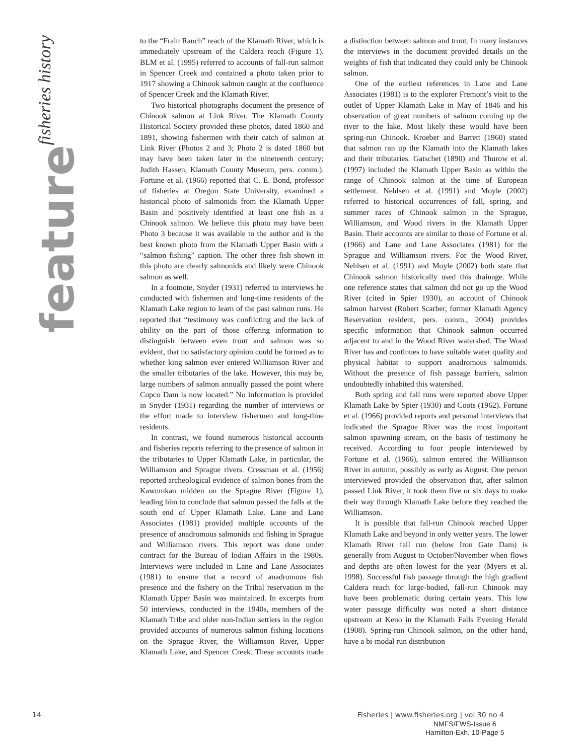fisheries history
feature
to the “Frain Ranch” reach of the Klamath River, which is immediately upstream of the Caldera reach (Figure 1). BLM et al. (1995) referred to accounts of fall-run salmon in Spencer Creek and contained a photo taken prior to 1917 showing a Chinook salmon caught at the confluence of Spencer Creek and the Klamath River.
Two historical photographs document the presence of Chinook salmon at Link River. The Klamath County Historical Society provided these photos, dated 1860 and 1891, showing fishermen with their catch of salmon at Link River (Photos 2 and 3; Photo 2 is dated 1860 but may have been taken later in the nineteenth century; Judith Hassen, Klamath County Museum, pers. comm.). Fortune et al. (1966) reported that C. E. Bond, professor of fisheries at Oregon State University, examined a historical photo of salmonids from the Klamath Upper Basin and positively identified at least one fish as a Chinook salmon. We believe this photo may have been Photo 3 because it was available to the author and is the best known photo from the Klamath Upper Basin with a “salmon fishing” caption. The other three fish shown in this photo are clearly salmonids and likely were Chinook salmon as well.
In a footnote, Snyder (1931) referred to interviews he conducted with fishermen and long-time residents of the Klamath Lake region to learn of the past salmon runs. He reported that “testimony was conflicting and the lack of ability on the part of those offering information to distinguish between even trout and salmon was so evident, that no satisfactory opinion could be formed as to whether king salmon ever entered Williamson River and the smaller tributaries of the lake. However, this may be, large numbers of salmon annually passed the point where Copco Dam is now located.” No information is provided in Snyder (1931) regarding the number of interviews or the effort made to interview fishermen and long-time residents.
In contrast, we found numerous historical accounts and fisheries reports referring to the presence of salmon in the tributaries to Upper Klamath Lake, in particular, the Williamson and Sprague rivers. Cressman et al. (1956) reported archeological evidence of salmon bones from the Kawumkan midden on the Sprague River (Figure 1), leading him to conclude that salmon passed the falls at the south end of Upper Klamath Lake. Lane and Lane Associates (1981) provided multiple accounts of the presence of anadromous salmonids and fishing in Sprague and Williamson rivers. This report was done under contract for the Bureau of Indian Affairs in the 1980s. Interviews were included in Lane and Lane Associates (1981) to ensure that a record of anadromous fish presence and the fishery on the Tribal reservation in the Klamath Upper Basin was maintained. In excerpts from 50 interviews, conducted in the 1940s, members of the Klamath Tribe and older non-Indian settlers in the region provided accounts of numerous salmon fishing locations on the Sprague River, the Williamson River, Upper Klamath Lake, and Spencer Creek. These accounts made a distinction between salmon and trout. In many instances the interviews in the document provided details on the weights of fish that indicated they could only be Chinook salmon.
One of the earliest references in Lane and Lane Associates (1981) is to the explorer Fremont’s visit to the outlet of Upper Klamath Lake in May of 1846 and his observation of great numbers of salmon coming up the river to the lake. Most likely these would have been spring-run Chinook. Kroeber and Barrett (1960) stated that salmon ran up the Klamath into the Klamath lakes and their tributaries. Gatschet (1890) and Thurow et al. (1997) included the Klamath Upper Basin as within the range of Chinook salmon at the time of European settlement. Nehlsen et al. (1991) and Moyle (2002) referred to historical occurrences of fall, spring, and summer races of Chinook salmon in the Sprague, Williamson, and Wood rivers in the Klamath Upper Basin. Their accounts are similar to those of Fortune et al. (1966) and Lane and Lane Associates (1981) for the Sprague and Williamson rivers. For the Wood River, Nehlsen et al. (1991) and Moyle (2002) both state that Chinook salmon historically used this drainage. While one reference states that salmon did not go up the Wood River (cited in Spier 1930), an account of Chinook salmon harvest (Robert Scarber, former Klamath Agency Reservation resident, pers. comm., 2004) provides specific information that Chinook salmon occurred adjacent to and in the Wood River watershed. The Wood River has and continues to have suitable water quality and physical habitat to support anadromous salmonids. Without the presence of fish passage barriers, salmon undoubtedly inhabited this watershed.
Both spring and fall runs were reported above Upper Klamath Lake by Spier (1930) and Coots (1962). Fortune et al. (1966) provided reports and personal interviews that indicated the Sprague River was the most important salmon spawning stream, on the basis of testimony he received. According to four people interviewed by Fortune et al. (1966), salmon entered the Williamson River in autumn, possibly as early as August. One person interviewed provided the observation that, after salmon passed Link River, it took them five or six days to make their way through Klamath Lake before they reached the Williamson.
It is possible that fall-run Chinook reached Upper Klamath Lake and beyond in only wetter years. The lower Klamath River fall run (below Iron Gate Dam) is generally from August to October/November when flows and depths are often lowest for the year (Myers et al. 1998). Successful fish passage through the high gradient Caldera reach for large-bodied, fall-run Chinook may have been problematic during certain years. This low water passage difficulty was noted a short distance upstream at Keno in the Klamath Falls Evening Herald (1908). Spring-run Chinook salmon, on the other hand, have a bi-modal run distribution
14 Fisheries | www.fisheries.org | vol 30 no 4
NMFS/FWS-Issue 6
Hamilton-Exh. 10-Page 5